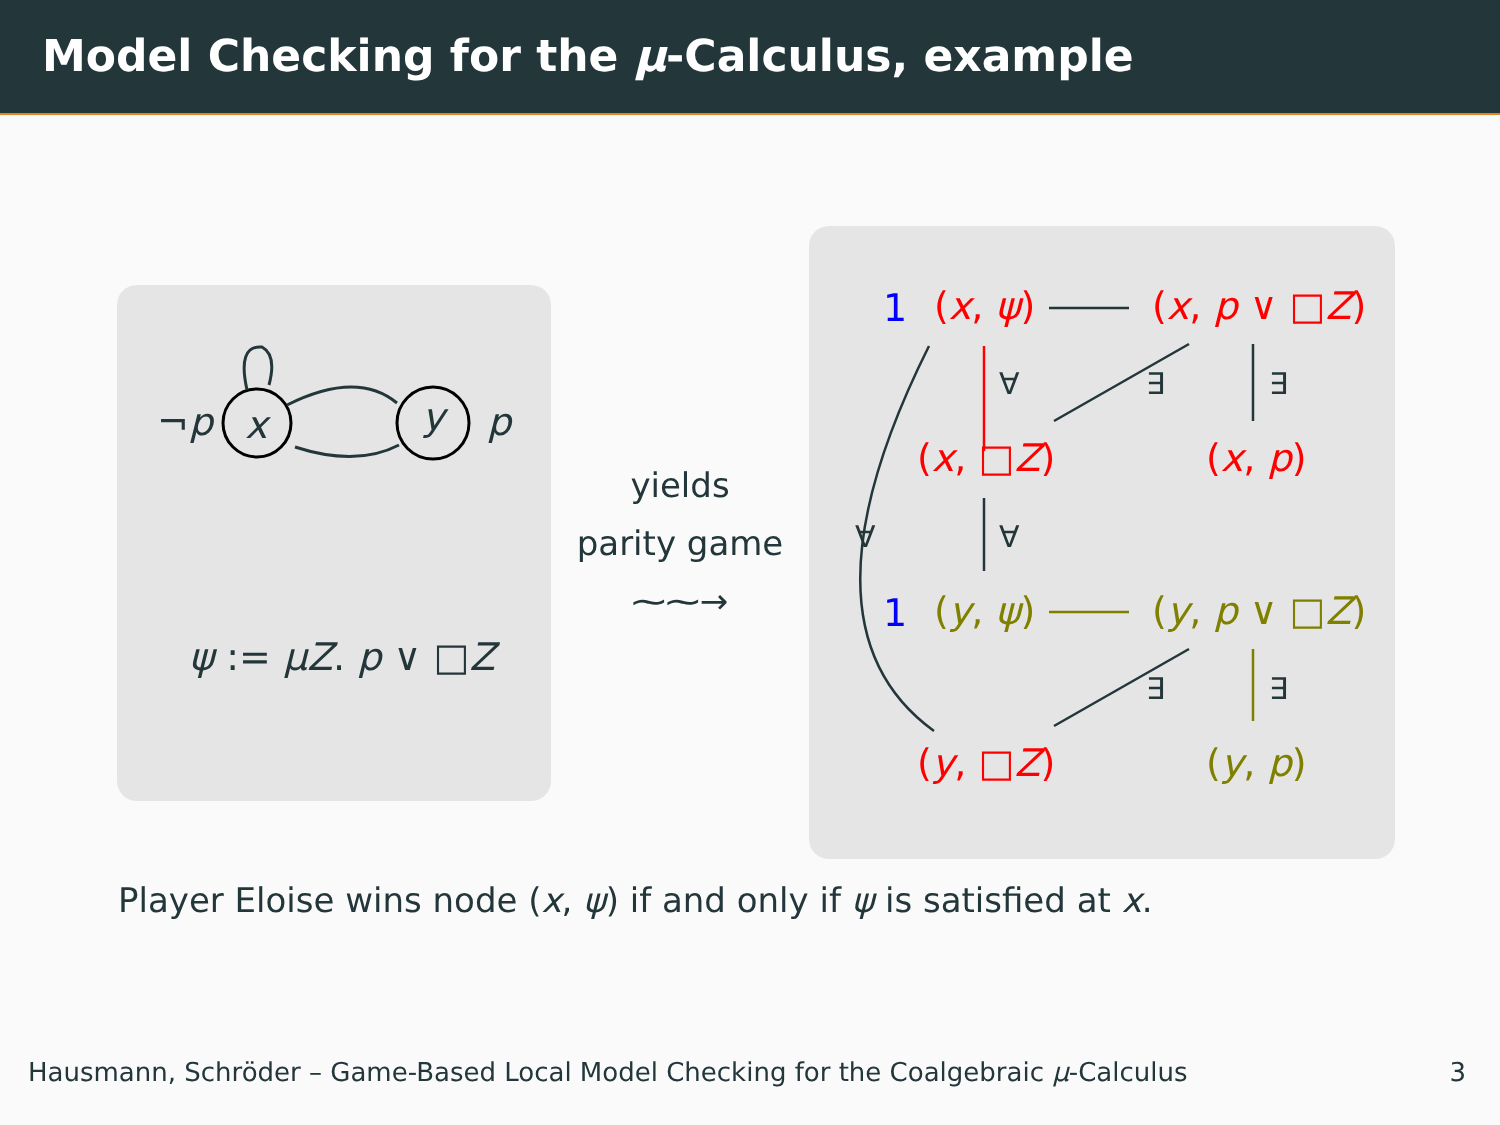Model Checking for the μ-Calculus, example
¬p x y p
ψ := μZ. p ∨ □Z
yields
parity game
⁓⁓→
1 (x, ψ) (x, p ∨ □Z)
∀ ∃ ∃
(x, □Z) (x, p)
∀ ∀
1 (y, ψ) (y, p ∨ □Z)
∃ ∃
(y, □Z) (y, p)
Player Eloise wins node (x, ψ) if and only if ψ is satisfied at x.
Hausmann, Schröder – Game-Based Local Model Checking for the Coalgebraic μ-Calculus 3